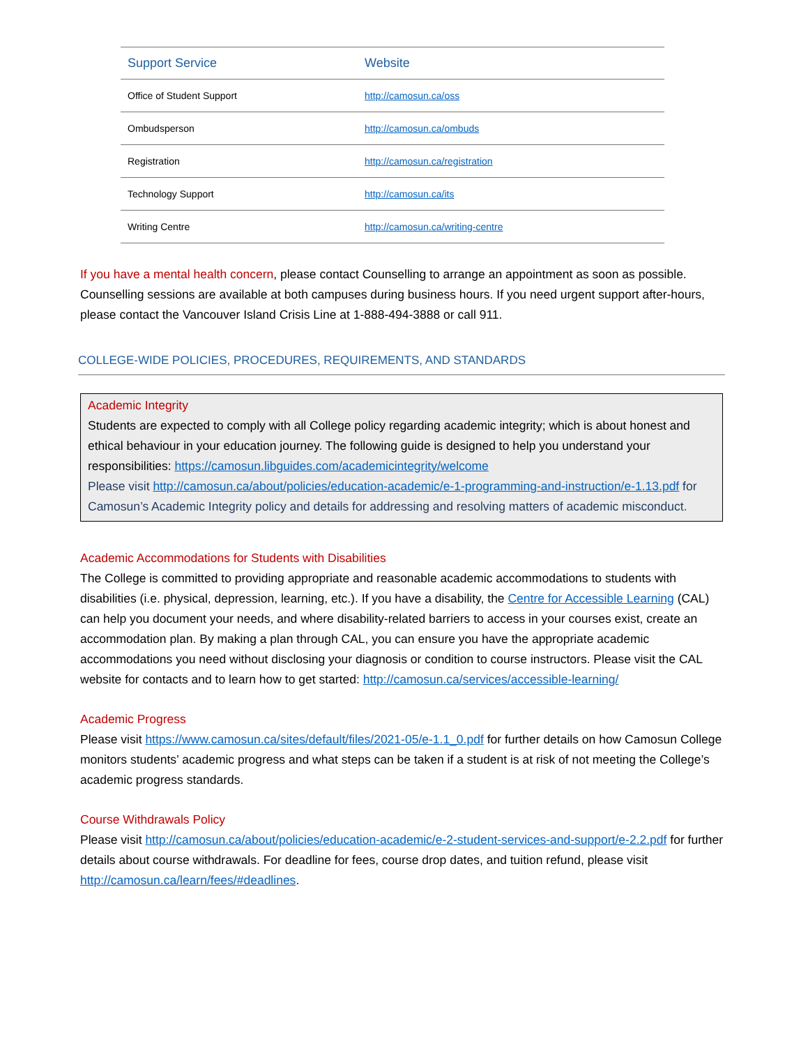| Support Service | Website |
| --- | --- |
| Office of Student Support | http://camosun.ca/oss |
| Ombudsperson | http://camosun.ca/ombuds |
| Registration | http://camosun.ca/registration |
| Technology Support | http://camosun.ca/its |
| Writing Centre | http://camosun.ca/writing-centre |
If you have a mental health concern, please contact Counselling to arrange an appointment as soon as possible. Counselling sessions are available at both campuses during business hours. If you need urgent support after-hours, please contact the Vancouver Island Crisis Line at 1-888-494-3888 or call 911.
COLLEGE-WIDE POLICIES, PROCEDURES, REQUIREMENTS, AND STANDARDS
Academic Integrity
Students are expected to comply with all College policy regarding academic integrity; which is about honest and ethical behaviour in your education journey. The following guide is designed to help you understand your responsibilities: https://camosun.libguides.com/academicintegrity/welcome
Please visit http://camosun.ca/about/policies/education-academic/e-1-programming-and-instruction/e-1.13.pdf for Camosun’s Academic Integrity policy and details for addressing and resolving matters of academic misconduct.
Academic Accommodations for Students with Disabilities
The College is committed to providing appropriate and reasonable academic accommodations to students with disabilities (i.e. physical, depression, learning, etc.). If you have a disability, the Centre for Accessible Learning (CAL) can help you document your needs, and where disability-related barriers to access in your courses exist, create an accommodation plan. By making a plan through CAL, you can ensure you have the appropriate academic accommodations you need without disclosing your diagnosis or condition to course instructors. Please visit the CAL website for contacts and to learn how to get started: http://camosun.ca/services/accessible-learning/
Academic Progress
Please visit https://www.camosun.ca/sites/default/files/2021-05/e-1.1_0.pdf for further details on how Camosun College monitors students’ academic progress and what steps can be taken if a student is at risk of not meeting the College’s academic progress standards.
Course Withdrawals Policy
Please visit http://camosun.ca/about/policies/education-academic/e-2-student-services-and-support/e-2.2.pdf for further details about course withdrawals. For deadline for fees, course drop dates, and tuition refund, please visit http://camosun.ca/learn/fees/#deadlines.